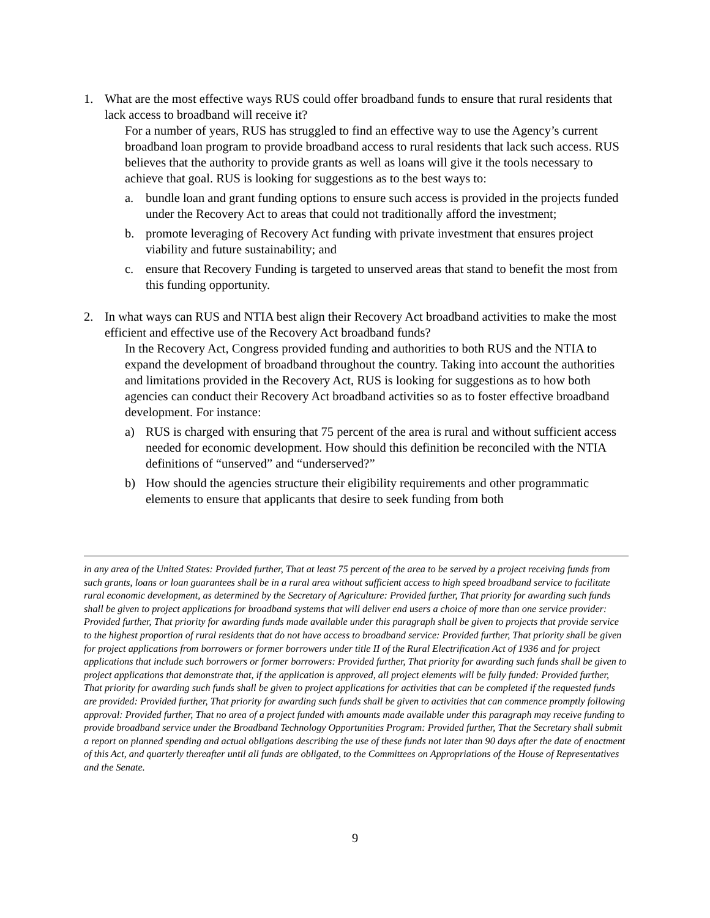1. What are the most effective ways RUS could offer broadband funds to ensure that rural residents that lack access to broadband will receive it?
For a number of years, RUS has struggled to find an effective way to use the Agency’s current broadband loan program to provide broadband access to rural residents that lack such access. RUS believes that the authority to provide grants as well as loans will give it the tools necessary to achieve that goal. RUS is looking for suggestions as to the best ways to:
a. bundle loan and grant funding options to ensure such access is provided in the projects funded under the Recovery Act to areas that could not traditionally afford the investment;
b. promote leveraging of Recovery Act funding with private investment that ensures project viability and future sustainability; and
c. ensure that Recovery Funding is targeted to unserved areas that stand to benefit the most from this funding opportunity.
2. In what ways can RUS and NTIA best align their Recovery Act broadband activities to make the most efficient and effective use of the Recovery Act broadband funds?
In the Recovery Act, Congress provided funding and authorities to both RUS and the NTIA to expand the development of broadband throughout the country. Taking into account the authorities and limitations provided in the Recovery Act, RUS is looking for suggestions as to how both agencies can conduct their Recovery Act broadband activities so as to foster effective broadband development. For instance:
a) RUS is charged with ensuring that 75 percent of the area is rural and without sufficient access needed for economic development. How should this definition be reconciled with the NTIA definitions of “unserved” and “underserved?”
b) How should the agencies structure their eligibility requirements and other programmatic elements to ensure that applicants that desire to seek funding from both
in any area of the United States: Provided further, That at least 75 percent of the area to be served by a project receiving funds from such grants, loans or loan guarantees shall be in a rural area without sufficient access to high speed broadband service to facilitate rural economic development, as determined by the Secretary of Agriculture: Provided further, That priority for awarding such funds shall be given to project applications for broadband systems that will deliver end users a choice of more than one service provider: Provided further, That priority for awarding funds made available under this paragraph shall be given to projects that provide service to the highest proportion of rural residents that do not have access to broadband service: Provided further, That priority shall be given for project applications from borrowers or former borrowers under title II of the Rural Electrification Act of 1936 and for project applications that include such borrowers or former borrowers: Provided further, That priority for awarding such funds shall be given to project applications that demonstrate that, if the application is approved, all project elements will be fully funded: Provided further, That priority for awarding such funds shall be given to project applications for activities that can be completed if the requested funds are provided: Provided further, That priority for awarding such funds shall be given to activities that can commence promptly following approval: Provided further, That no area of a project funded with amounts made available under this paragraph may receive funding to provide broadband service under the Broadband Technology Opportunities Program: Provided further, That the Secretary shall submit a report on planned spending and actual obligations describing the use of these funds not later than 90 days after the date of enactment of this Act, and quarterly thereafter until all funds are obligated, to the Committees on Appropriations of the House of Representatives and the Senate.
9